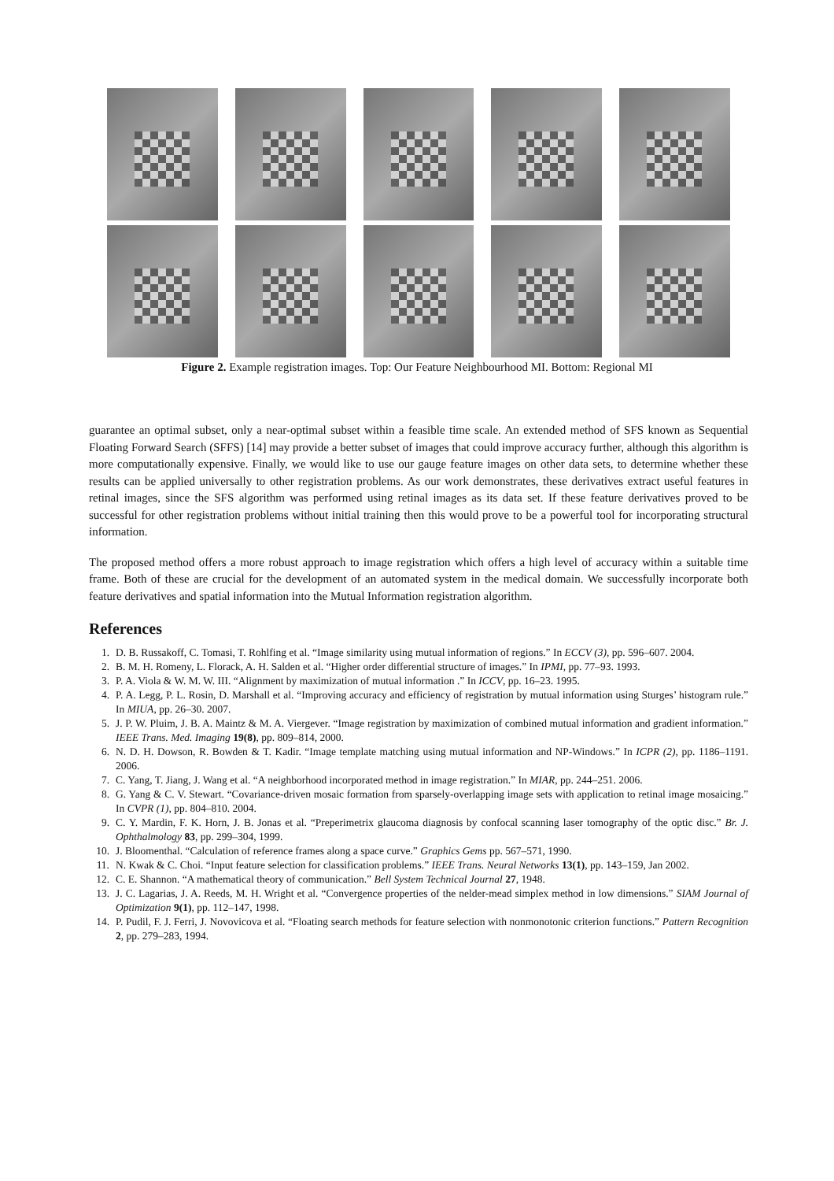Figure 2. Example registration images. Top: Our Feature Neighbourhood MI. Bottom: Regional MI
guarantee an optimal subset, only a near-optimal subset within a feasible time scale. An extended method of SFS known as Sequential Floating Forward Search (SFFS) [14] may provide a better subset of images that could improve accuracy further, although this algorithm is more computationally expensive. Finally, we would like to use our gauge feature images on other data sets, to determine whether these results can be applied universally to other registration problems. As our work demonstrates, these derivatives extract useful features in retinal images, since the SFS algorithm was performed using retinal images as its data set. If these feature derivatives proved to be successful for other registration problems without initial training then this would prove to be a powerful tool for incorporating structural information.
The proposed method offers a more robust approach to image registration which offers a high level of accuracy within a suitable time frame. Both of these are crucial for the development of an automated system in the medical domain. We successfully incorporate both feature derivatives and spatial information into the Mutual Information registration algorithm.
References
1. D. B. Russakoff, C. Tomasi, T. Rohlfing et al. “Image similarity using mutual information of regions.” In ECCV (3), pp. 596–607. 2004.
2. B. M. H. Romeny, L. Florack, A. H. Salden et al. “Higher order differential structure of images.” In IPMI, pp. 77–93. 1993.
3. P. A. Viola & W. M. W. III. “Alignment by maximization of mutual information .” In ICCV, pp. 16–23. 1995.
4. P. A. Legg, P. L. Rosin, D. Marshall et al. “Improving accuracy and efficiency of registration by mutual information using Sturges’ histogram rule.” In MIUA, pp. 26–30. 2007.
5. J. P. W. Pluim, J. B. A. Maintz & M. A. Viergever. “Image registration by maximization of combined mutual information and gradient information.” IEEE Trans. Med. Imaging 19(8), pp. 809–814, 2000.
6. N. D. H. Dowson, R. Bowden & T. Kadir. “Image template matching using mutual information and NP-Windows.” In ICPR (2), pp. 1186–1191. 2006.
7. C. Yang, T. Jiang, J. Wang et al. “A neighborhood incorporated method in image registration.” In MIAR, pp. 244–251. 2006.
8. G. Yang & C. V. Stewart. “Covariance-driven mosaic formation from sparsely-overlapping image sets with application to retinal image mosaicing.” In CVPR (1), pp. 804–810. 2004.
9. C. Y. Mardin, F. K. Horn, J. B. Jonas et al. “Preperimetrix glaucoma diagnosis by confocal scanning laser tomography of the optic disc.” Br. J. Ophthalmology 83, pp. 299–304, 1999.
10. J. Bloomenthal. “Calculation of reference frames along a space curve.” Graphics Gems pp. 567–571, 1990.
11. N. Kwak & C. Choi. “Input feature selection for classification problems.” IEEE Trans. Neural Networks 13(1), pp. 143–159, Jan 2002.
12. C. E. Shannon. “A mathematical theory of communication.” Bell System Technical Journal 27, 1948.
13. J. C. Lagarias, J. A. Reeds, M. H. Wright et al. “Convergence properties of the nelder-mead simplex method in low dimensions.” SIAM Journal of Optimization 9(1), pp. 112–147, 1998.
14. P. Pudil, F. J. Ferri, J. Novovicova et al. “Floating search methods for feature selection with nonmonotonic criterion functions.” Pattern Recognition 2, pp. 279–283, 1994.